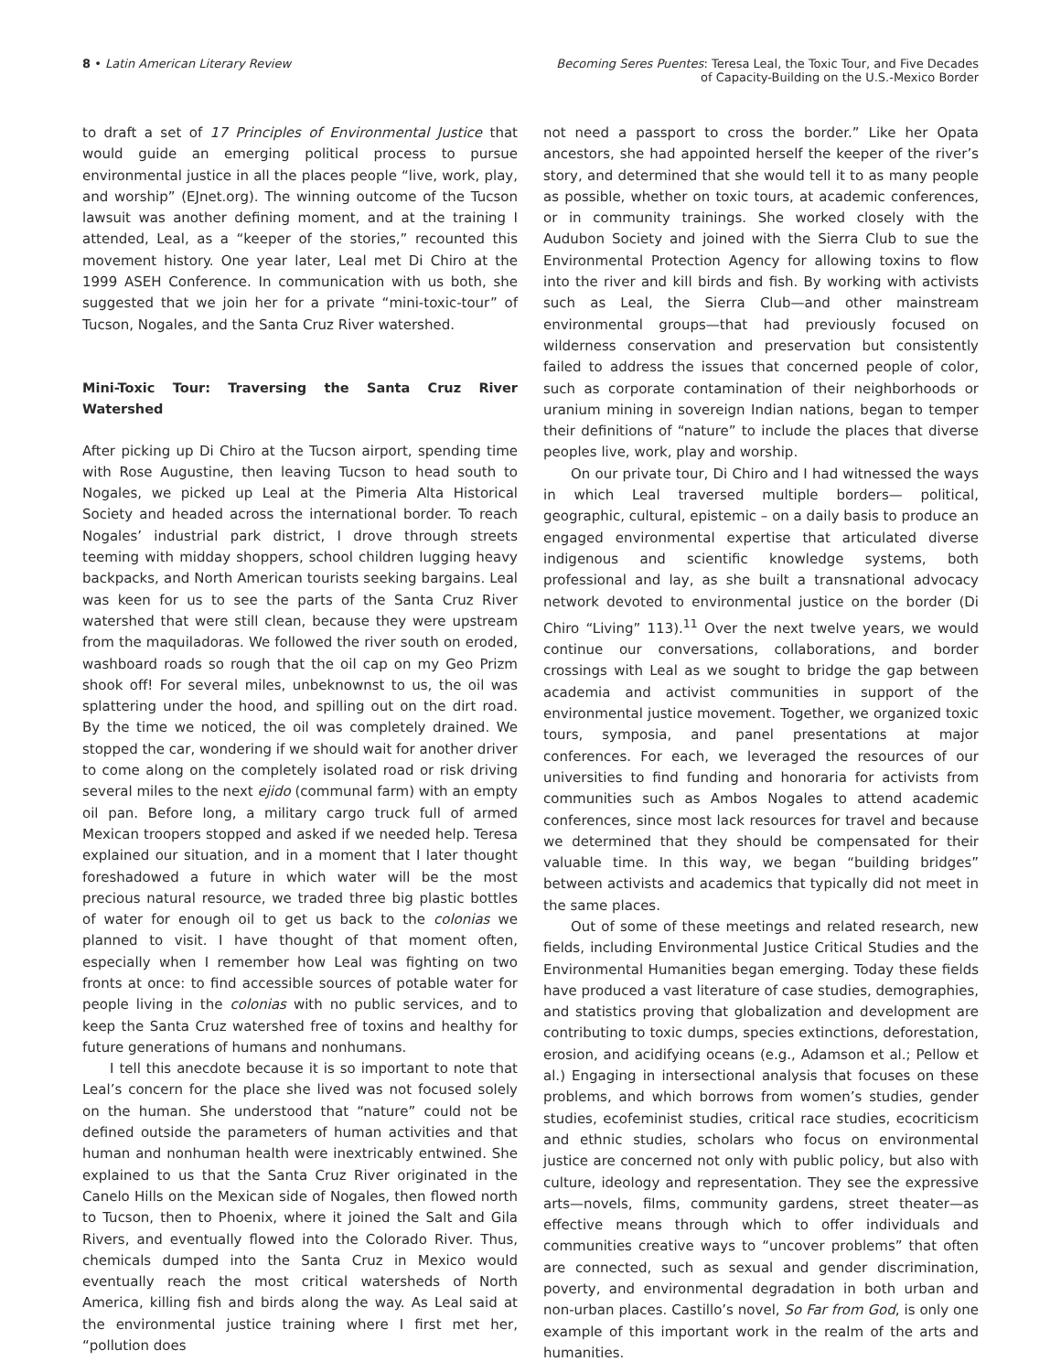8 • Latin American Literary Review
Becoming Seres Puentes: Teresa Leal, the Toxic Tour, and Five Decades
of Capacity-Building on the U.S.-Mexico Border
to draft a set of 17 Principles of Environmental Justice that would guide an emerging political process to pursue environmental justice in all the places people “live, work, play, and worship” (EJnet.org). The winning outcome of the Tucson lawsuit was another defining moment, and at the training I attended, Leal, as a “keeper of the stories,” recounted this movement history. One year later, Leal met Di Chiro at the 1999 ASEH Conference. In communication with us both, she suggested that we join her for a private “mini-toxic-tour” of Tucson, Nogales, and the Santa Cruz River watershed.
Mini-Toxic Tour: Traversing the Santa Cruz River Watershed
After picking up Di Chiro at the Tucson airport, spending time with Rose Augustine, then leaving Tucson to head south to Nogales, we picked up Leal at the Pimeria Alta Historical Society and headed across the international border. To reach Nogales’ industrial park district, I drove through streets teeming with midday shoppers, school children lugging heavy backpacks, and North American tourists seeking bargains. Leal was keen for us to see the parts of the Santa Cruz River watershed that were still clean, because they were upstream from the maquiladoras. We followed the river south on eroded, washboard roads so rough that the oil cap on my Geo Prizm shook off! For several miles, unbeknownst to us, the oil was splattering under the hood, and spilling out on the dirt road. By the time we noticed, the oil was completely drained. We stopped the car, wondering if we should wait for another driver to come along on the completely isolated road or risk driving several miles to the next ejido (communal farm) with an empty oil pan. Before long, a military cargo truck full of armed Mexican troopers stopped and asked if we needed help. Teresa explained our situation, and in a moment that I later thought foreshadowed a future in which water will be the most precious natural resource, we traded three big plastic bottles of water for enough oil to get us back to the colonias we planned to visit. I have thought of that moment often, especially when I remember how Leal was fighting on two fronts at once: to find accessible sources of potable water for people living in the colonias with no public services, and to keep the Santa Cruz watershed free of toxins and healthy for future generations of humans and nonhumans.
I tell this anecdote because it is so important to note that Leal’s concern for the place she lived was not focused solely on the human. She understood that “nature” could not be defined outside the parameters of human activities and that human and nonhuman health were inextricably entwined. She explained to us that the Santa Cruz River originated in the Canelo Hills on the Mexican side of Nogales, then flowed north to Tucson, then to Phoenix, where it joined the Salt and Gila Rivers, and eventually flowed into the Colorado River. Thus, chemicals dumped into the Santa Cruz in Mexico would eventually reach the most critical watersheds of North America, killing fish and birds along the way. As Leal said at the environmental justice training where I first met her, “pollution does
not need a passport to cross the border.” Like her Opata ancestors, she had appointed herself the keeper of the river’s story, and determined that she would tell it to as many people as possible, whether on toxic tours, at academic conferences, or in community trainings. She worked closely with the Audubon Society and joined with the Sierra Club to sue the Environmental Protection Agency for allowing toxins to flow into the river and kill birds and fish. By working with activists such as Leal, the Sierra Club—and other mainstream environmental groups—that had previously focused on wilderness conservation and preservation but consistently failed to address the issues that concerned people of color, such as corporate contamination of their neighborhoods or uranium mining in sovereign Indian nations, began to temper their definitions of “nature” to include the places that diverse peoples live, work, play and worship.
On our private tour, Di Chiro and I had witnessed the ways in which Leal traversed multiple borders— political, geographic, cultural, epistemic – on a daily basis to produce an engaged environmental expertise that articulated diverse indigenous and scientific knowledge systems, both professional and lay, as she built a transnational advocacy network devoted to environmental justice on the border (Di Chiro “Living” 113).<sup>11</sup> Over the next twelve years, we would continue our conversations, collaborations, and border crossings with Leal as we sought to bridge the gap between academia and activist communities in support of the environmental justice movement. Together, we organized toxic tours, symposia, and panel presentations at major conferences. For each, we leveraged the resources of our universities to find funding and honoraria for activists from communities such as Ambos Nogales to attend academic conferences, since most lack resources for travel and because we determined that they should be compensated for their valuable time. In this way, we began “building bridges” between activists and academics that typically did not meet in the same places.
Out of some of these meetings and related research, new fields, including Environmental Justice Critical Studies and the Environmental Humanities began emerging. Today these fields have produced a vast literature of case studies, demographies, and statistics proving that globalization and development are contributing to toxic dumps, species extinctions, deforestation, erosion, and acidifying oceans (e.g., Adamson et al.; Pellow et al.) Engaging in intersectional analysis that focuses on these problems, and which borrows from women’s studies, gender studies, ecofeminist studies, critical race studies, ecocriticism and ethnic studies, scholars who focus on environmental justice are concerned not only with public policy, but also with culture, ideology and representation. They see the expressive arts—novels, films, community gardens, street theater—as effective means through which to offer individuals and communities creative ways to “uncover problems” that often are connected, such as sexual and gender discrimination, poverty, and environmental degradation in both urban and non-urban places. Castillo’s novel, So Far from God, is only one example of this important work in the realm of the arts and humanities.